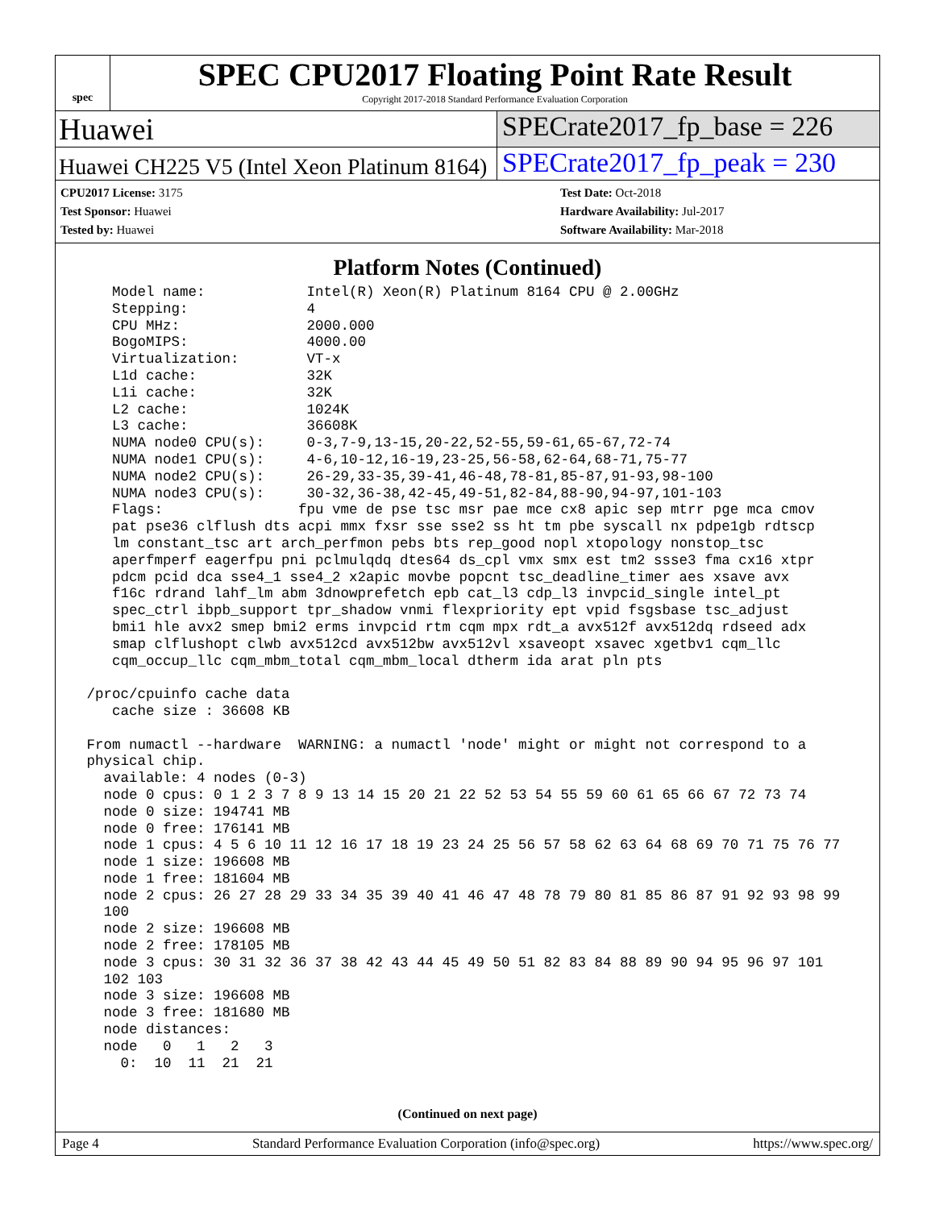spec
SPEC CPU2017 Floating Point Rate Result
Copyright 2017-2018 Standard Performance Evaluation Corporation
Huawei SPECrate2017_fp_base = 226
Huawei CH225 V5 (Intel Xeon Platinum 8164)
SPECrate2017_fp_peak = 230
CPU2017 License: 3175
Test Sponsor: Huawei
Tested by: Huawei
Test Date: Oct-2018
Hardware Availability: Jul-2017
Software Availability: Mar-2018
Platform Notes (Continued)
    Model name:            Intel(R) Xeon(R) Platinum 8164 CPU @ 2.00GHz
    Stepping:              4
    CPU MHz:               2000.000
    BogoMIPS:              4000.00
    Virtualization:        VT-x
    L1d cache:             32K
    L1i cache:             32K
    L2 cache:              1024K
    L3 cache:              36608K
    NUMA node0 CPU(s):     0-3,7-9,13-15,20-22,52-55,59-61,65-67,72-74
    NUMA node1 CPU(s):     4-6,10-12,16-19,23-25,56-58,62-64,68-71,75-77
    NUMA node2 CPU(s):     26-29,33-35,39-41,46-48,78-81,85-87,91-93,98-100
    NUMA node3 CPU(s):     30-32,36-38,42-45,49-51,82-84,88-90,94-97,101-103
    Flags:                fpu vme de pse tsc msr pae mce cx8 apic sep mtrr pge mca cmov
    pat pse36 clflush dts acpi mmx fxsr sse sse2 ss ht tm pbe syscall nx pdpe1gb rdtscp
    lm constant_tsc art arch_perfmon pebs bts rep_good nopl xtopology nonstop_tsc
    aperfmperf eagerfpu pni pclmulqdq dtes64 ds_cpl vmx smx est tm2 ssse3 fma cx16 xtpr
    pdcm pcid dca sse4_1 sse4_2 x2apic movbe popcnt tsc_deadline_timer aes xsave avx
    f16c rdrand lahf_lm abm 3dnowprefetch epb cat_l3 cdp_l3 invpcid_single intel_pt
    spec_ctrl ibpb_support tpr_shadow vnmi flexpriority ept vpid fsgsbase tsc_adjust
    bmi1 hle avx2 smep bmi2 erms invpcid rtm cqm mpx rdt_a avx512f avx512dq rdseed adx
    smap clflushopt clwb avx512cd avx512bw avx512vl xsaveopt xsavec xgetbv1 cqm_llc
    cqm_occup_llc cqm_mbm_total cqm_mbm_local dtherm ida arat pln pts

 /proc/cpuinfo cache data
    cache size : 36608 KB

 From numactl --hardware  WARNING: a numactl 'node' might or might not correspond to a
 physical chip.
   available: 4 nodes (0-3)
   node 0 cpus: 0 1 2 3 7 8 9 13 14 15 20 21 22 52 53 54 55 59 60 61 65 66 67 72 73 74
   node 0 size: 194741 MB
   node 0 free: 176141 MB
   node 1 cpus: 4 5 6 10 11 12 16 17 18 19 23 24 25 56 57 58 62 63 64 68 69 70 71 75 76 77
   node 1 size: 196608 MB
   node 1 free: 181604 MB
   node 2 cpus: 26 27 28 29 33 34 35 39 40 41 46 47 48 78 79 80 81 85 86 87 91 92 93 98 99
   100
   node 2 size: 196608 MB
   node 2 free: 178105 MB
   node 3 cpus: 30 31 32 36 37 38 42 43 44 45 49 50 51 82 83 84 88 89 90 94 95 96 97 101
   102 103
   node 3 size: 196608 MB
   node 3 free: 181680 MB
   node distances:
   node   0   1   2   3
     0:  10  11  21  21
(Continued on next page)
Page 4 Standard Performance Evaluation Corporation (info@spec.org) https://www.spec.org/